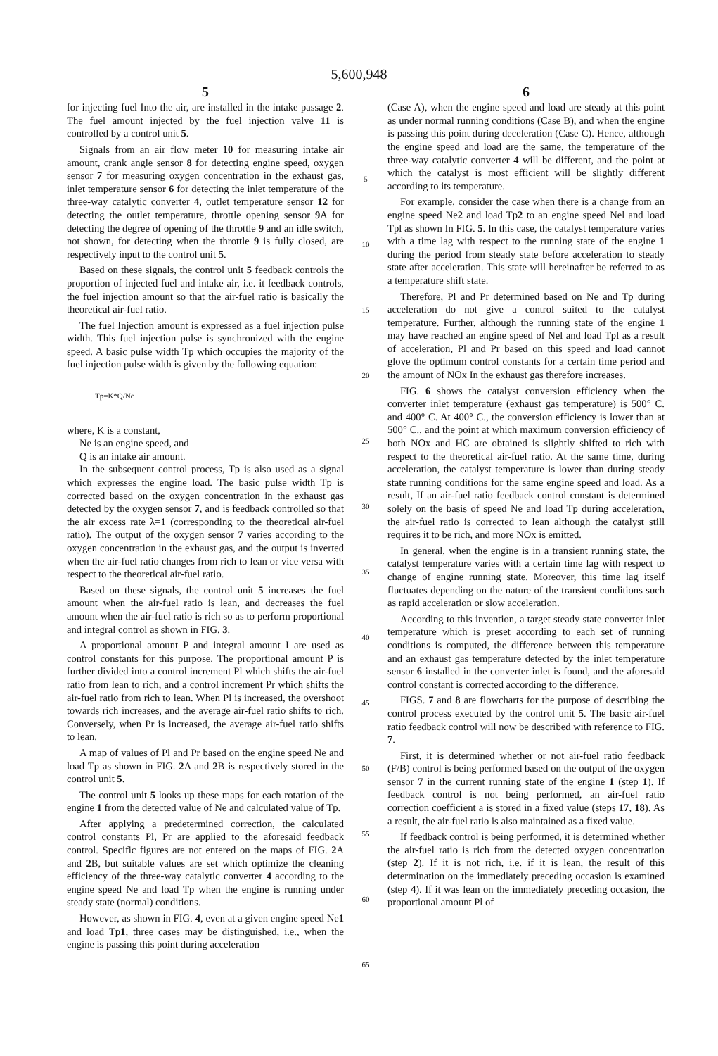5,600,948
5
for injecting fuel Into the air, are installed in the intake passage 2. The fuel amount injected by the fuel injection valve 11 is controlled by a control unit 5.
Signals from an air flow meter 10 for measuring intake air amount, crank angle sensor 8 for detecting engine speed, oxygen sensor 7 for measuring oxygen concentration in the exhaust gas, inlet temperature sensor 6 for detecting the inlet temperature of the three-way catalytic converter 4, outlet temperature sensor 12 for detecting the outlet temperature, throttle opening sensor 9 A for detecting the degree of opening of the throttle 9 and an idle switch, not shown, for detecting when the throttle 9 is fully closed, are respectively input to the control unit 5.
Based on these signals, the control unit 5 feedback controls the proportion of injected fuel and intake air, i.e. it feedback controls, the fuel injection amount so that the air-fuel ratio is basically the theoretical air-fuel ratio.
The fuel Injection amount is expressed as a fuel injection pulse width. This fuel injection pulse is synchronized with the engine speed. A basic pulse width Tp which occupies the majority of the fuel injection pulse width is given by the following equation:
Tp=K*Q/Nc
where, K is a constant,
Ne is an engine speed, and
Q is an intake air amount.
In the subsequent control process, Tp is also used as a signal which expresses the engine load. The basic pulse width Tp is corrected based on the oxygen concentration in the exhaust gas detected by the oxygen sensor 7, and is feedback controlled so that the air excess rate λ=1 (corresponding to the theoretical air-fuel ratio). The output of the oxygen sensor 7 varies according to the oxygen concentration in the exhaust gas, and the output is inverted when the air-fuel ratio changes from rich to lean or vice versa with respect to the theoretical air-fuel ratio.
Based on these signals, the control unit 5 increases the fuel amount when the air-fuel ratio is lean, and decreases the fuel amount when the air-fuel ratio is rich so as to perform proportional and integral control as shown in FIG. 3.
A proportional amount P and integral amount I are used as control constants for this purpose. The proportional amount P is further divided into a control increment Pl which shifts the air-fuel ratio from lean to rich, and a control increment Pr which shifts the air-fuel ratio from rich to lean. When Pl is increased, the overshoot towards rich increases, and the average air-fuel ratio shifts to rich. Conversely, when Pr is increased, the average air-fuel ratio shifts to lean.
A map of values of Pl and Pr based on the engine speed Ne and load Tp as shown in FIG. 2 A and 2 B is respectively stored in the control unit 5.
The control unit 5 looks up these maps for each rotation of the engine 1 from the detected value of Ne and calculated value of Tp.
After applying a predetermined correction, the calculated control constants Pl, Pr are applied to the aforesaid feedback control. Specific figures are not entered on the maps of FIG. 2 A and 2 B, but suitable values are set which optimize the cleaning efficiency of the three-way catalytic converter 4 according to the engine speed Ne and load Tp when the engine is running under steady state (normal) conditions.
However, as shown in FIG. 4, even at a given engine speed Ne1 and load Tp1, three cases may be distinguished, i.e., when the engine is passing this point during acceleration
5
10
15
20
25
30
35
40
45
50
55
60
65
6
(Case A), when the engine speed and load are steady at this point as under normal running conditions (Case B), and when the engine is passing this point during deceleration (Case C). Hence, although the engine speed and load are the same, the temperature of the three-way catalytic converter 4 will be different, and the point at which the catalyst is most efficient will be slightly different according to its temperature.
For example, consider the case when there is a change from an engine speed Ne2 and load Tp2 to an engine speed Nel and load Tpl as shown In FIG. 5. In this case, the catalyst temperature varies with a time lag with respect to the running state of the engine 1 during the period from steady state before acceleration to steady state after acceleration. This state will hereinafter be referred to as a temperature shift state.
Therefore, Pl and Pr determined based on Ne and Tp during acceleration do not give a control suited to the catalyst temperature. Further, although the running state of the engine 1 may have reached an engine speed of Nel and load Tpl as a result of acceleration, Pl and Pr based on this speed and load cannot glove the optimum control constants for a certain time period and the amount of NOx In the exhaust gas therefore increases.
FIG. 6 shows the catalyst conversion efficiency when the converter inlet temperature (exhaust gas temperature) is 500° C. and 400° C. At 400° C., the conversion efficiency is lower than at 500° C., and the point at which maximum conversion efficiency of both NOx and HC are obtained is slightly shifted to rich with respect to the theoretical air-fuel ratio. At the same time, during acceleration, the catalyst temperature is lower than during steady state running conditions for the same engine speed and load. As a result, If an air-fuel ratio feedback control constant is determined solely on the basis of speed Ne and load Tp during acceleration, the air-fuel ratio is corrected to lean although the catalyst still requires it to be rich, and more NOx is emitted.
In general, when the engine is in a transient running state, the catalyst temperature varies with a certain time lag with respect to change of engine running state. Moreover, this time lag itself fluctuates depending on the nature of the transient conditions such as rapid acceleration or slow acceleration.
According to this invention, a target steady state converter inlet temperature which is preset according to each set of running conditions is computed, the difference between this temperature and an exhaust gas temperature detected by the inlet temperature sensor 6 installed in the converter inlet is found, and the aforesaid control constant is corrected according to the difference.
FIGS. 7 and 8 are flowcharts for the purpose of describing the control process executed by the control unit 5. The basic air-fuel ratio feedback control will now be described with reference to FIG. 7.
First, it is determined whether or not air-fuel ratio feedback (F/B) control is being performed based on the output of the oxygen sensor 7 in the current running state of the engine 1 (step 1). If feedback control is not being performed, an air-fuel ratio correction coefficient a is stored in a fixed value (steps 17, 18). As a result, the air-fuel ratio is also maintained as a fixed value.
If feedback control is being performed, it is determined whether the air-fuel ratio is rich from the detected oxygen concentration (step 2). If it is not rich, i.e. if it is lean, the result of this determination on the immediately preceding occasion is examined (step 4). If it was lean on the immediately preceding occasion, the proportional amount Pl of